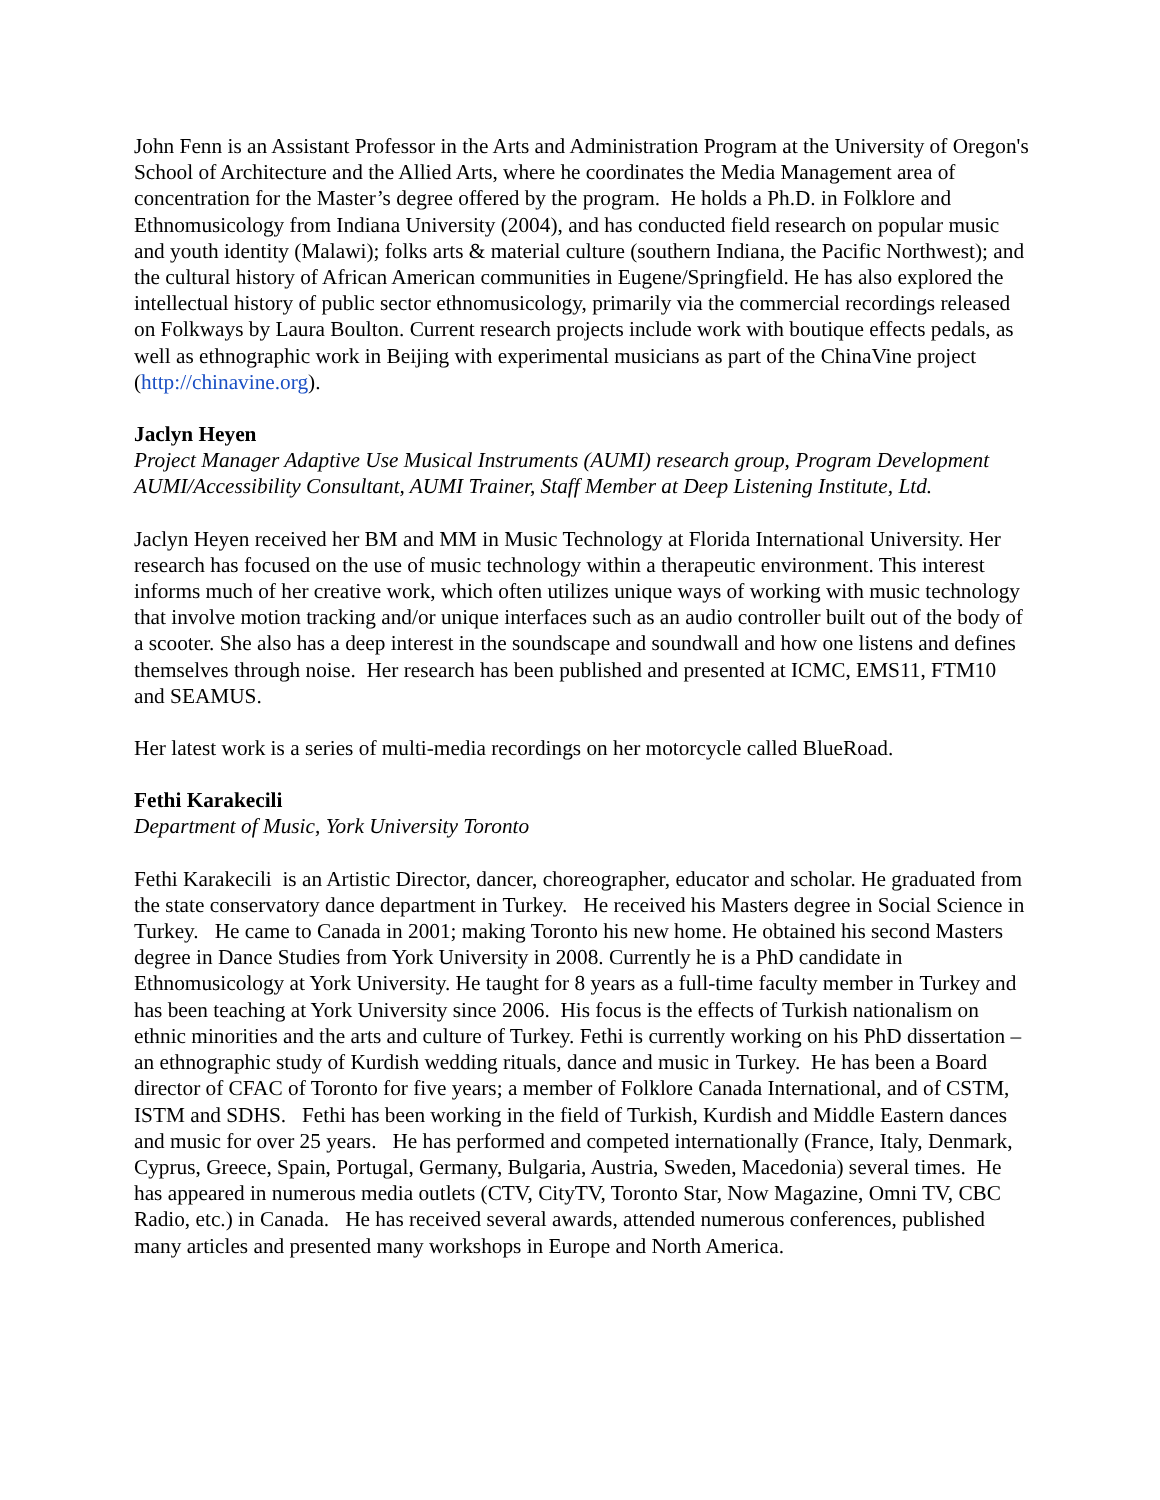John Fenn is an Assistant Professor in the Arts and Administration Program at the University of Oregon's School of Architecture and the Allied Arts, where he coordinates the Media Management area of concentration for the Master’s degree offered by the program. He holds a Ph.D. in Folklore and Ethnomusicology from Indiana University (2004), and has conducted field research on popular music and youth identity (Malawi); folks arts & material culture (southern Indiana, the Pacific Northwest); and the cultural history of African American communities in Eugene/Springfield. He has also explored the intellectual history of public sector ethnomusicology, primarily via the commercial recordings released on Folkways by Laura Boulton. Current research projects include work with boutique effects pedals, as well as ethnographic work in Beijing with experimental musicians as part of the ChinaVine project (http://chinavine.org).
Jaclyn Heyen
Project Manager Adaptive Use Musical Instruments (AUMI) research group, Program Development AUMI/Accessibility Consultant, AUMI Trainer, Staff Member at Deep Listening Institute, Ltd.
Jaclyn Heyen received her BM and MM in Music Technology at Florida International University. Her research has focused on the use of music technology within a therapeutic environment. This interest informs much of her creative work, which often utilizes unique ways of working with music technology that involve motion tracking and/or unique interfaces such as an audio controller built out of the body of a scooter. She also has a deep interest in the soundscape and soundwall and how one listens and defines themselves through noise. Her research has been published and presented at ICMC, EMS11, FTM10 and SEAMUS.
Her latest work is a series of multi-media recordings on her motorcycle called BlueRoad.
Fethi Karakecili
Department of Music, York University Toronto
Fethi Karakecili is an Artistic Director, dancer, choreographer, educator and scholar. He graduated from the state conservatory dance department in Turkey. He received his Masters degree in Social Science in Turkey. He came to Canada in 2001; making Toronto his new home. He obtained his second Masters degree in Dance Studies from York University in 2008. Currently he is a PhD candidate in Ethnomusicology at York University. He taught for 8 years as a full-time faculty member in Turkey and has been teaching at York University since 2006. His focus is the effects of Turkish nationalism on ethnic minorities and the arts and culture of Turkey. Fethi is currently working on his PhD dissertation – an ethnographic study of Kurdish wedding rituals, dance and music in Turkey. He has been a Board director of CFAC of Toronto for five years; a member of Folklore Canada International, and of CSTM, ISTM and SDHS. Fethi has been working in the field of Turkish, Kurdish and Middle Eastern dances and music for over 25 years. He has performed and competed internationally (France, Italy, Denmark, Cyprus, Greece, Spain, Portugal, Germany, Bulgaria, Austria, Sweden, Macedonia) several times. He has appeared in numerous media outlets (CTV, CityTV, Toronto Star, Now Magazine, Omni TV, CBC Radio, etc.) in Canada. He has received several awards, attended numerous conferences, published many articles and presented many workshops in Europe and North America.